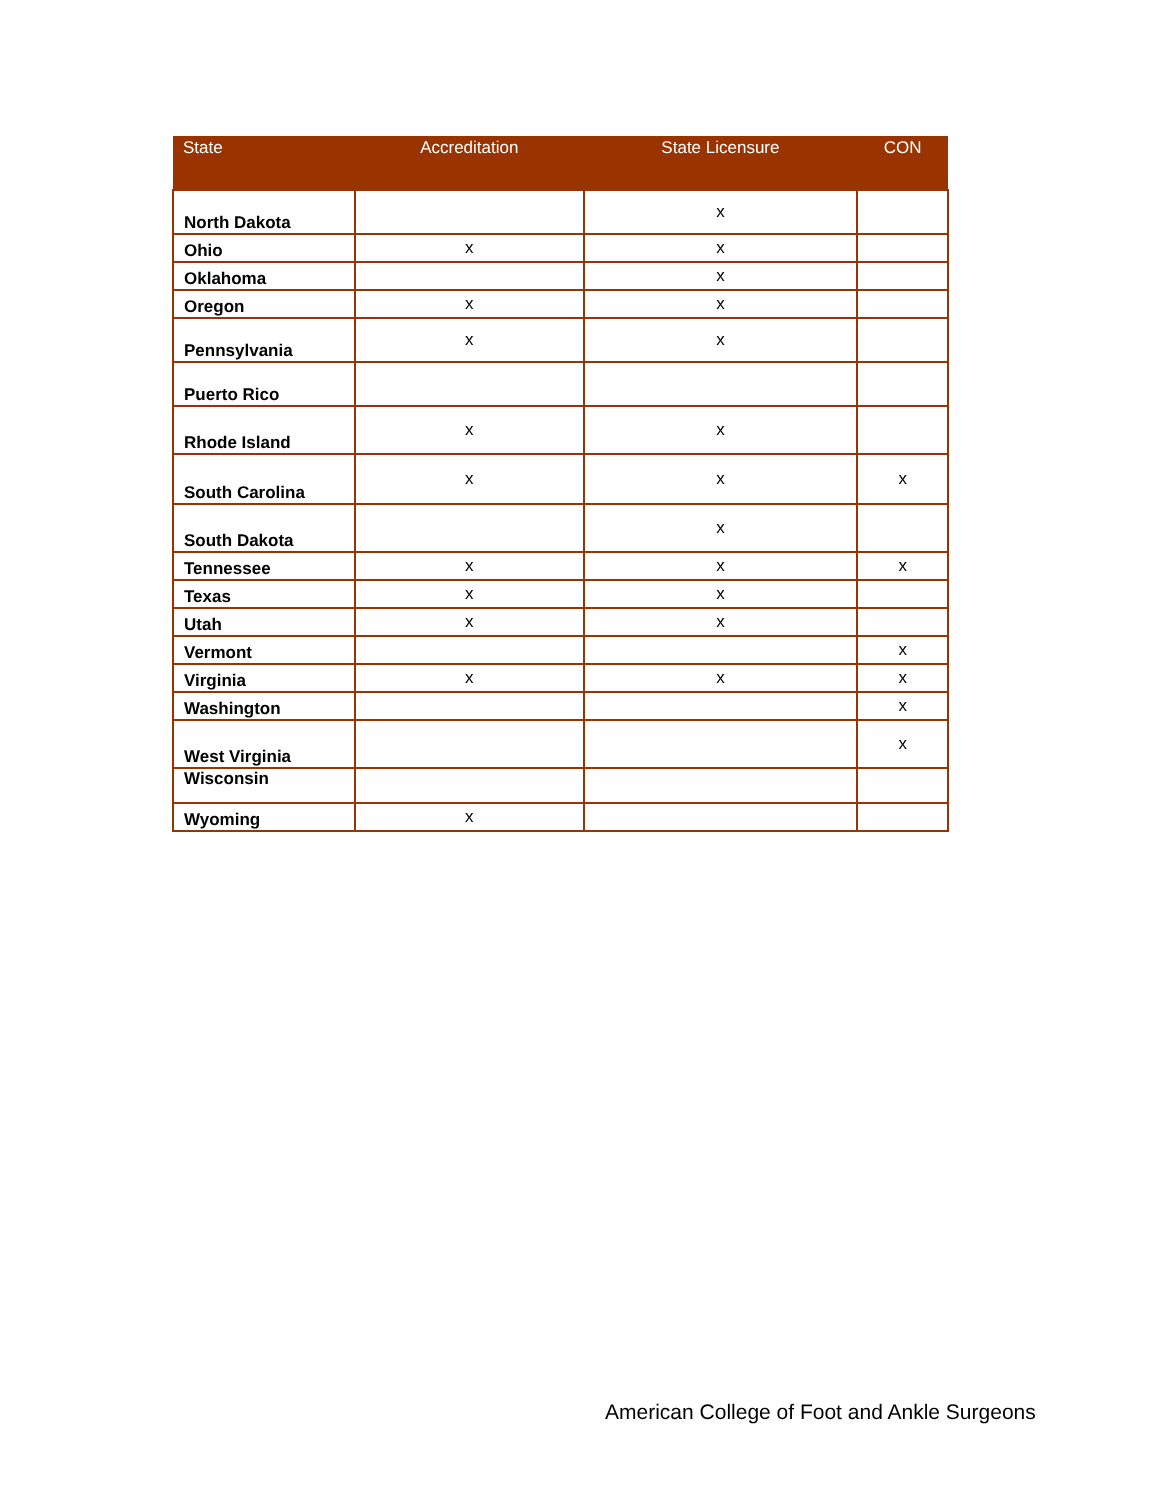| State | Accreditation | State Licensure | CON |
| --- | --- | --- | --- |
| North Dakota | | x | |
| Ohio | x | x | |
| Oklahoma | | x | |
| Oregon | x | x | |
| Pennsylvania | x | x | |
| Puerto Rico | | | |
| Rhode Island | x | x | |
| South Carolina | x | x | x |
| South Dakota | | x | |
| Tennessee | x | x | x |
| Texas | x | x | |
| Utah | x | x | |
| Vermont | | | x |
| Virginia | x | x | x |
| Washington | | | x |
| West Virginia | | | x |
| Wisconsin | | | |
| Wyoming | x | | |
American College of Foot and Ankle Surgeons